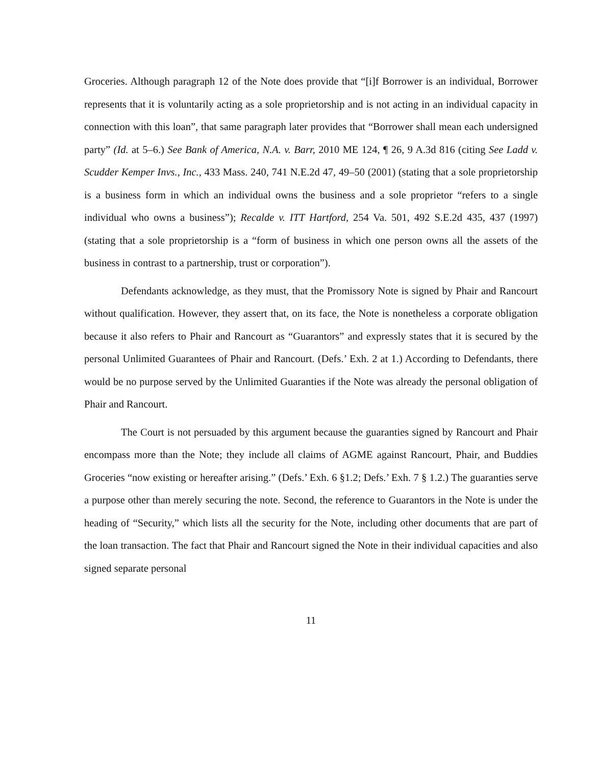Groceries. Although paragraph 12 of the Note does provide that “[i]f Borrower is an individual, Borrower represents that it is voluntarily acting as a sole proprietorship and is not acting in an individual capacity in connection with this loan”, that same paragraph later provides that “Borrower shall mean each undersigned party” (Id. at 5–6.) See Bank of America, N.A. v. Barr, 2010 ME 124, ¶ 26, 9 A.3d 816 (citing See Ladd v. Scudder Kemper Invs., Inc., 433 Mass. 240, 741 N.E.2d 47, 49–50 (2001) (stating that a sole proprietorship is a business form in which an individual owns the business and a sole proprietor “refers to a single individual who owns a business”); Recalde v. ITT Hartford, 254 Va. 501, 492 S.E.2d 435, 437 (1997) (stating that a sole proprietorship is a “form of business in which one person owns all the assets of the business in contrast to a partnership, trust or corporation”).
Defendants acknowledge, as they must, that the Promissory Note is signed by Phair and Rancourt without qualification. However, they assert that, on its face, the Note is nonetheless a corporate obligation because it also refers to Phair and Rancourt as “Guarantors” and expressly states that it is secured by the personal Unlimited Guarantees of Phair and Rancourt. (Defs.’ Exh. 2 at 1.) According to Defendants, there would be no purpose served by the Unlimited Guaranties if the Note was already the personal obligation of Phair and Rancourt.
The Court is not persuaded by this argument because the guaranties signed by Rancourt and Phair encompass more than the Note; they include all claims of AGME against Rancourt, Phair, and Buddies Groceries “now existing or hereafter arising.” (Defs.’ Exh. 6 §1.2; Defs.’ Exh. 7 § 1.2.) The guaranties serve a purpose other than merely securing the note. Second, the reference to Guarantors in the Note is under the heading of “Security,” which lists all the security for the Note, including other documents that are part of the loan transaction. The fact that Phair and Rancourt signed the Note in their individual capacities and also signed separate personal
11